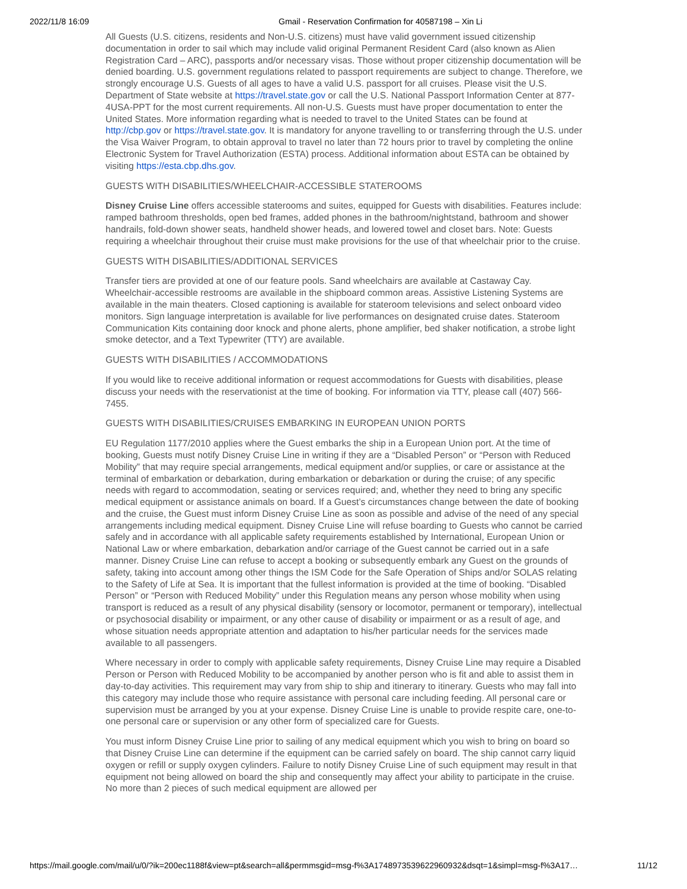2022/11/8 16:09 Gmail - Reservation Confirmation for 40587198 – Xin Li
All Guests (U.S. citizens, residents and Non-U.S. citizens) must have valid government issued citizenship documentation in order to sail which may include valid original Permanent Resident Card (also known as Alien Registration Card – ARC), passports and/or necessary visas. Those without proper citizenship documentation will be denied boarding. U.S. government regulations related to passport requirements are subject to change. Therefore, we strongly encourage U.S. Guests of all ages to have a valid U.S. passport for all cruises. Please visit the U.S. Department of State website at https://travel.state.gov or call the U.S. National Passport Information Center at 877-4USA-PPT for the most current requirements. All non-U.S. Guests must have proper documentation to enter the United States. More information regarding what is needed to travel to the United States can be found at http://cbp.gov or https://travel.state.gov. It is mandatory for anyone travelling to or transferring through the U.S. under the Visa Waiver Program, to obtain approval to travel no later than 72 hours prior to travel by completing the online Electronic System for Travel Authorization (ESTA) process. Additional information about ESTA can be obtained by visiting https://esta.cbp.dhs.gov.
GUESTS WITH DISABILITIES/WHEELCHAIR-ACCESSIBLE STATEROOMS
Disney Cruise Line offers accessible staterooms and suites, equipped for Guests with disabilities. Features include: ramped bathroom thresholds, open bed frames, added phones in the bathroom/nightstand, bathroom and shower handrails, fold-down shower seats, handheld shower heads, and lowered towel and closet bars. Note: Guests requiring a wheelchair throughout their cruise must make provisions for the use of that wheelchair prior to the cruise.
GUESTS WITH DISABILITIES/ADDITIONAL SERVICES
Transfer tiers are provided at one of our feature pools. Sand wheelchairs are available at Castaway Cay. Wheelchair-accessible restrooms are available in the shipboard common areas. Assistive Listening Systems are available in the main theaters. Closed captioning is available for stateroom televisions and select onboard video monitors. Sign language interpretation is available for live performances on designated cruise dates. Stateroom Communication Kits containing door knock and phone alerts, phone amplifier, bed shaker notification, a strobe light smoke detector, and a Text Typewriter (TTY) are available.
GUESTS WITH DISABILITIES / ACCOMMODATIONS
If you would like to receive additional information or request accommodations for Guests with disabilities, please discuss your needs with the reservationist at the time of booking. For information via TTY, please call (407) 566-7455.
GUESTS WITH DISABILITIES/CRUISES EMBARKING IN EUROPEAN UNION PORTS
EU Regulation 1177/2010 applies where the Guest embarks the ship in a European Union port. At the time of booking, Guests must notify Disney Cruise Line in writing if they are a “Disabled Person” or “Person with Reduced Mobility” that may require special arrangements, medical equipment and/or supplies, or care or assistance at the terminal of embarkation or debarkation, during embarkation or debarkation or during the cruise; of any specific needs with regard to accommodation, seating or services required; and, whether they need to bring any specific medical equipment or assistance animals on board. If a Guest’s circumstances change between the date of booking and the cruise, the Guest must inform Disney Cruise Line as soon as possible and advise of the need of any special arrangements including medical equipment. Disney Cruise Line will refuse boarding to Guests who cannot be carried safely and in accordance with all applicable safety requirements established by International, European Union or National Law or where embarkation, debarkation and/or carriage of the Guest cannot be carried out in a safe manner. Disney Cruise Line can refuse to accept a booking or subsequently embark any Guest on the grounds of safety, taking into account among other things the ISM Code for the Safe Operation of Ships and/or SOLAS relating to the Safety of Life at Sea. It is important that the fullest information is provided at the time of booking. “Disabled Person” or “Person with Reduced Mobility” under this Regulation means any person whose mobility when using transport is reduced as a result of any physical disability (sensory or locomotor, permanent or temporary), intellectual or psychosocial disability or impairment, or any other cause of disability or impairment or as a result of age, and whose situation needs appropriate attention and adaptation to his/her particular needs for the services made available to all passengers.
Where necessary in order to comply with applicable safety requirements, Disney Cruise Line may require a Disabled Person or Person with Reduced Mobility to be accompanied by another person who is fit and able to assist them in day-to-day activities. This requirement may vary from ship to ship and itinerary to itinerary. Guests who may fall into this category may include those who require assistance with personal care including feeding. All personal care or supervision must be arranged by you at your expense. Disney Cruise Line is unable to provide respite care, one-to-one personal care or supervision or any other form of specialized care for Guests.
You must inform Disney Cruise Line prior to sailing of any medical equipment which you wish to bring on board so that Disney Cruise Line can determine if the equipment can be carried safely on board. The ship cannot carry liquid oxygen or refill or supply oxygen cylinders. Failure to notify Disney Cruise Line of such equipment may result in that equipment not being allowed on board the ship and consequently may affect your ability to participate in the cruise. No more than 2 pieces of such medical equipment are allowed per
https://mail.google.com/mail/u/0/?ik=200ec1188f&view=pt&search=all&permmsgid=msg-f%3A1748973539622960932&dsqt=1&simpl=msg-f%3A17… 11/12